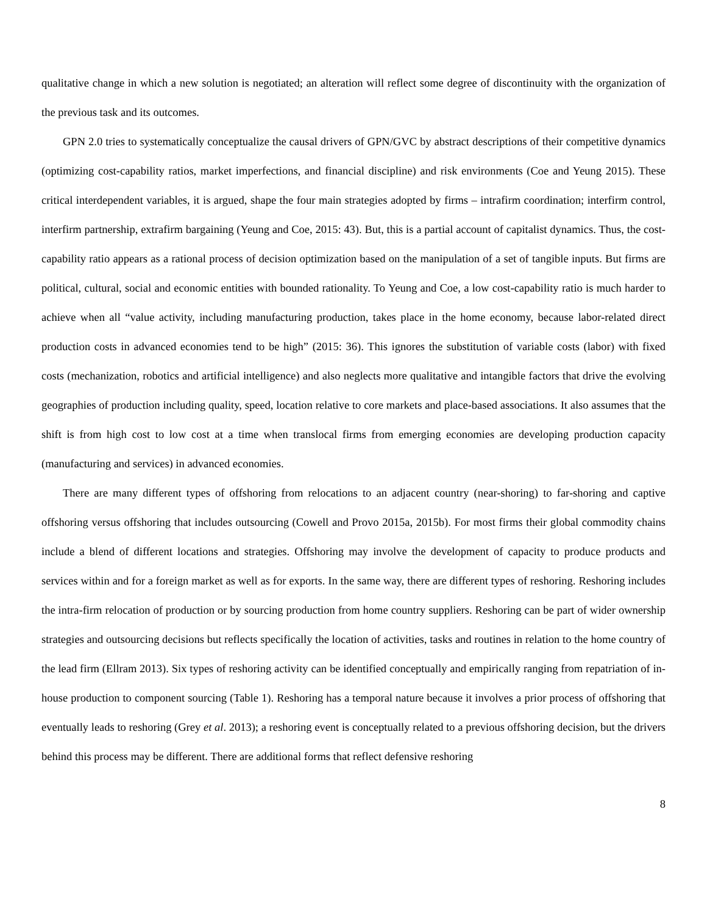qualitative change in which a new solution is negotiated; an alteration will reflect some degree of discontinuity with the organization of the previous task and its outcomes.
GPN 2.0 tries to systematically conceptualize the causal drivers of GPN/GVC by abstract descriptions of their competitive dynamics (optimizing cost-capability ratios, market imperfections, and financial discipline) and risk environments (Coe and Yeung 2015). These critical interdependent variables, it is argued, shape the four main strategies adopted by firms – intrafirm coordination; interfirm control, interfirm partnership, extrafirm bargaining (Yeung and Coe, 2015: 43). But, this is a partial account of capitalist dynamics. Thus, the cost-capability ratio appears as a rational process of decision optimization based on the manipulation of a set of tangible inputs. But firms are political, cultural, social and economic entities with bounded rationality. To Yeung and Coe, a low cost-capability ratio is much harder to achieve when all “value activity, including manufacturing production, takes place in the home economy, because labor-related direct production costs in advanced economies tend to be high” (2015: 36). This ignores the substitution of variable costs (labor) with fixed costs (mechanization, robotics and artificial intelligence) and also neglects more qualitative and intangible factors that drive the evolving geographies of production including quality, speed, location relative to core markets and place-based associations. It also assumes that the shift is from high cost to low cost at a time when translocal firms from emerging economies are developing production capacity (manufacturing and services) in advanced economies.
There are many different types of offshoring from relocations to an adjacent country (near-shoring) to far-shoring and captive offshoring versus offshoring that includes outsourcing (Cowell and Provo 2015a, 2015b). For most firms their global commodity chains include a blend of different locations and strategies. Offshoring may involve the development of capacity to produce products and services within and for a foreign market as well as for exports. In the same way, there are different types of reshoring. Reshoring includes the intra-firm relocation of production or by sourcing production from home country suppliers. Reshoring can be part of wider ownership strategies and outsourcing decisions but reflects specifically the location of activities, tasks and routines in relation to the home country of the lead firm (Ellram 2013). Six types of reshoring activity can be identified conceptually and empirically ranging from repatriation of in-house production to component sourcing (Table 1). Reshoring has a temporal nature because it involves a prior process of offshoring that eventually leads to reshoring (Grey et al. 2013); a reshoring event is conceptually related to a previous offshoring decision, but the drivers behind this process may be different. There are additional forms that reflect defensive reshoring
8